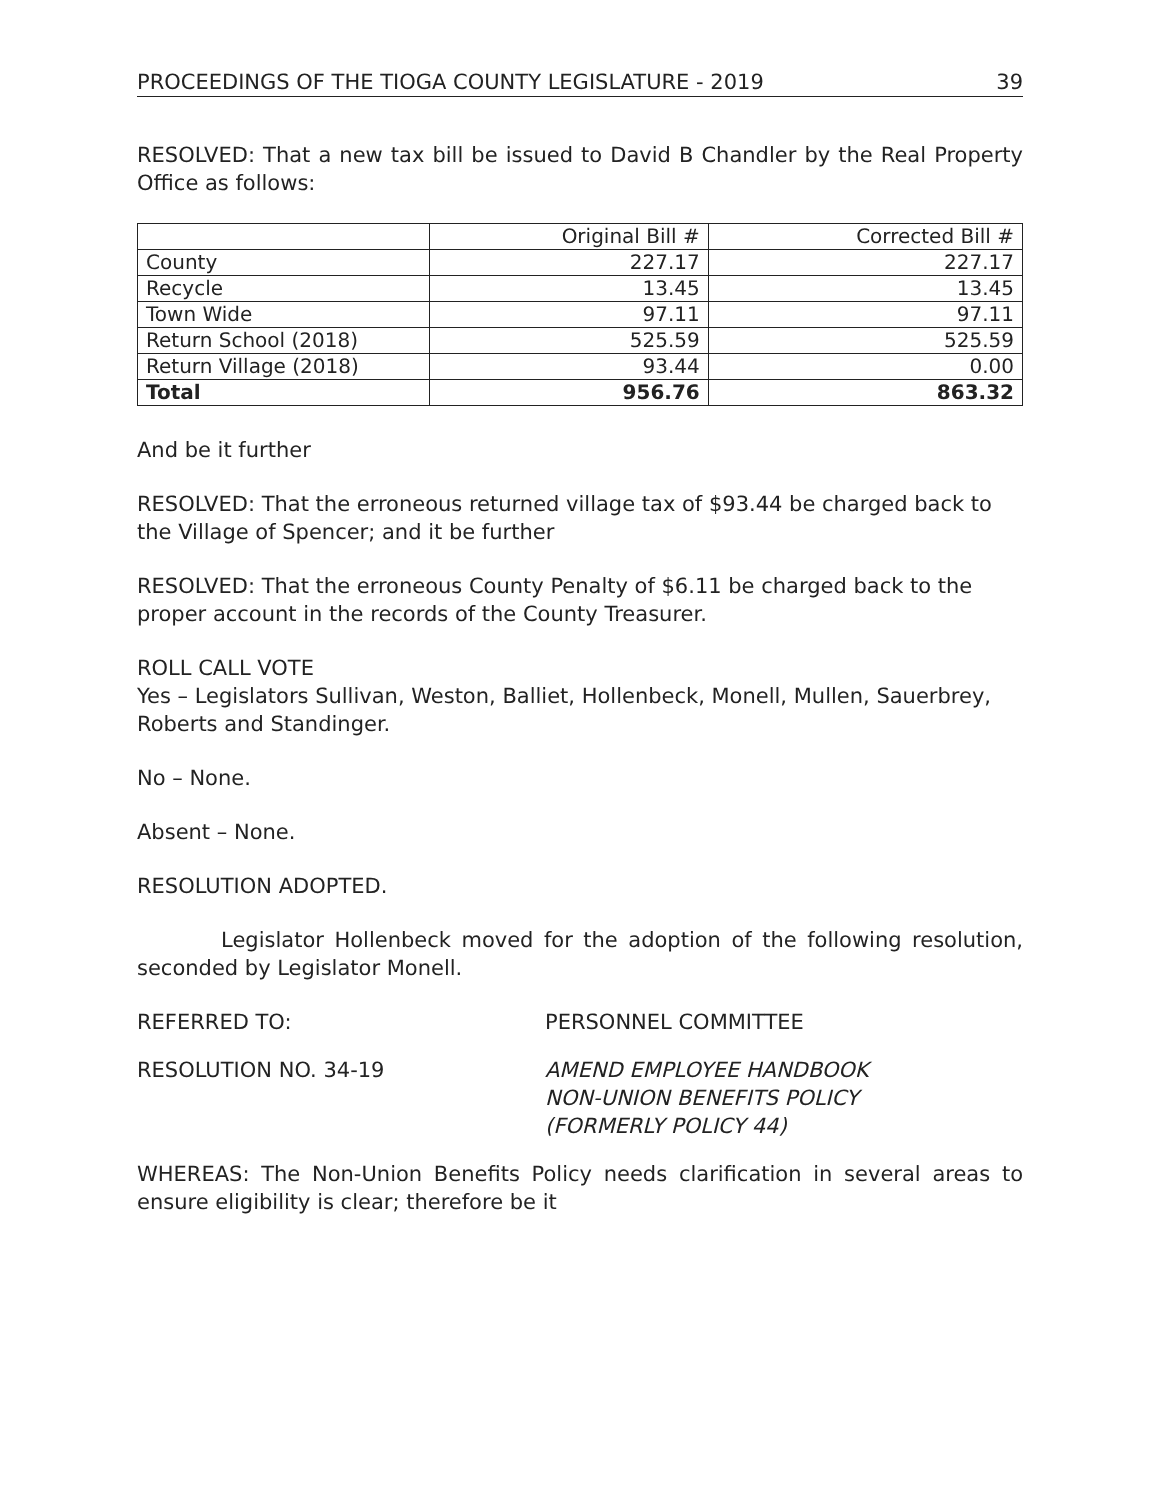PROCEEDINGS OF THE TIOGA COUNTY LEGISLATURE - 2019 39
RESOLVED: That a new tax bill be issued to David B Chandler by the Real Property Office as follows:
| | Original Bill # | Corrected Bill # |
| County | 227.17 | 227.17 |
| Recycle | 13.45 | 13.45 |
| Town Wide | 97.11 | 97.11 |
| Return School (2018) | 525.59 | 525.59 |
| Return Village (2018) | 93.44 | 0.00 |
| Total | 956.76 | 863.32 |
And be it further
RESOLVED: That the erroneous returned village tax of $93.44 be charged back to the Village of Spencer; and it be further
RESOLVED: That the erroneous County Penalty of $6.11 be charged back to the proper account in the records of the County Treasurer.
ROLL CALL VOTE
Yes – Legislators Sullivan, Weston, Balliet, Hollenbeck, Monell, Mullen, Sauerbrey, Roberts and Standinger.
No – None.
Absent – None.
RESOLUTION ADOPTED.
Legislator Hollenbeck moved for the adoption of the following resolution, seconded by Legislator Monell.
REFERRED TO: PERSONNEL COMMITTEE
RESOLUTION NO. 34-19 AMEND EMPLOYEE HANDBOOK
NON-UNION BENEFITS POLICY
(FORMERLY POLICY 44)
WHEREAS: The Non-Union Benefits Policy needs clarification in several areas to ensure eligibility is clear; therefore be it